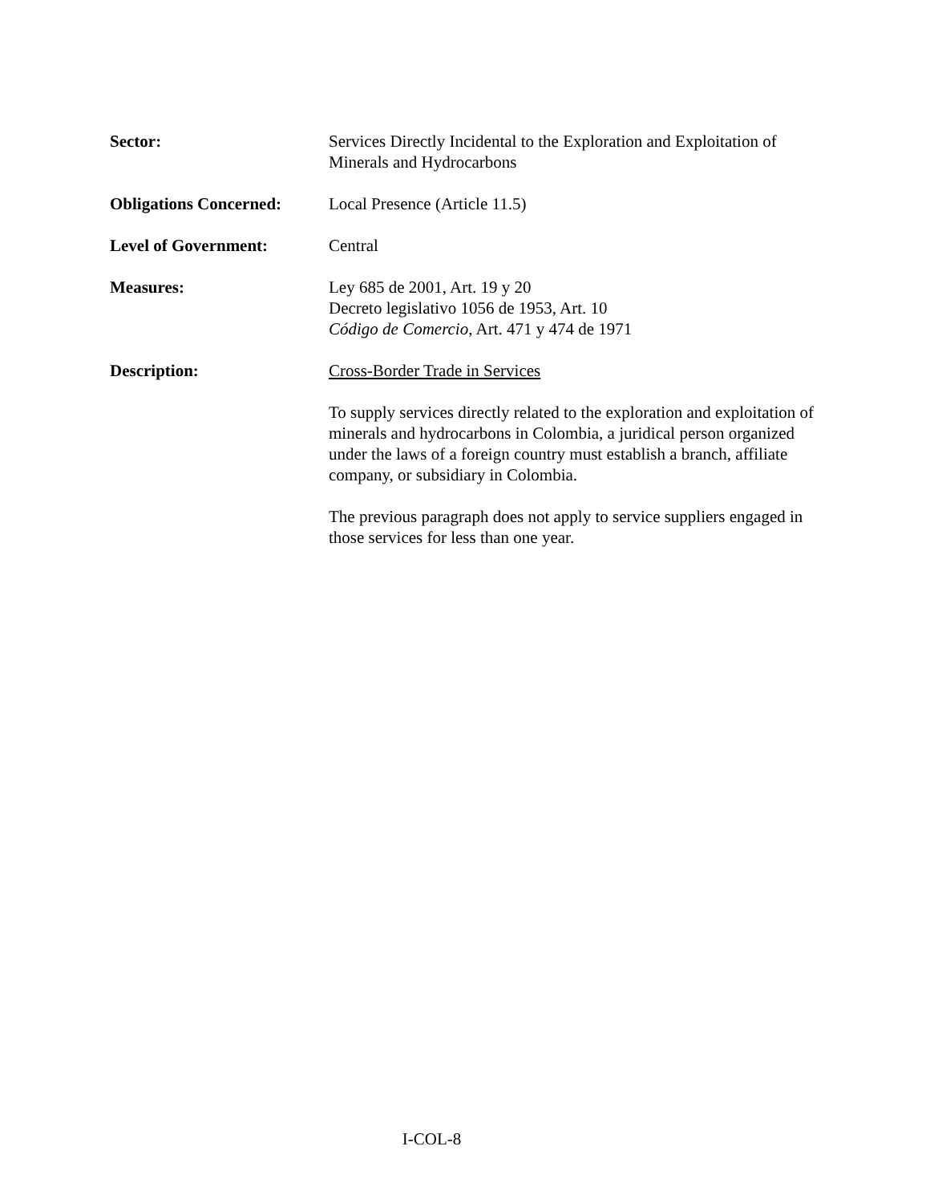Sector: Services Directly Incidental to the Exploration and Exploitation of Minerals and Hydrocarbons
Obligations Concerned:
Local Presence (Article 11.5)
Level of Government: Central
Measures: Ley 685 de 2001, Art. 19 y 20
Decreto legislativo 1056 de 1953, Art. 10
Código de Comercio, Art. 471 y 474 de 1971
Description: Cross-Border Trade in Services
To supply services directly related to the exploration and exploitation of minerals and hydrocarbons in Colombia, a juridical person organized under the laws of a foreign country must establish a branch, affiliate company, or subsidiary in Colombia.
The previous paragraph does not apply to service suppliers engaged in those services for less than one year.
I-COL-8